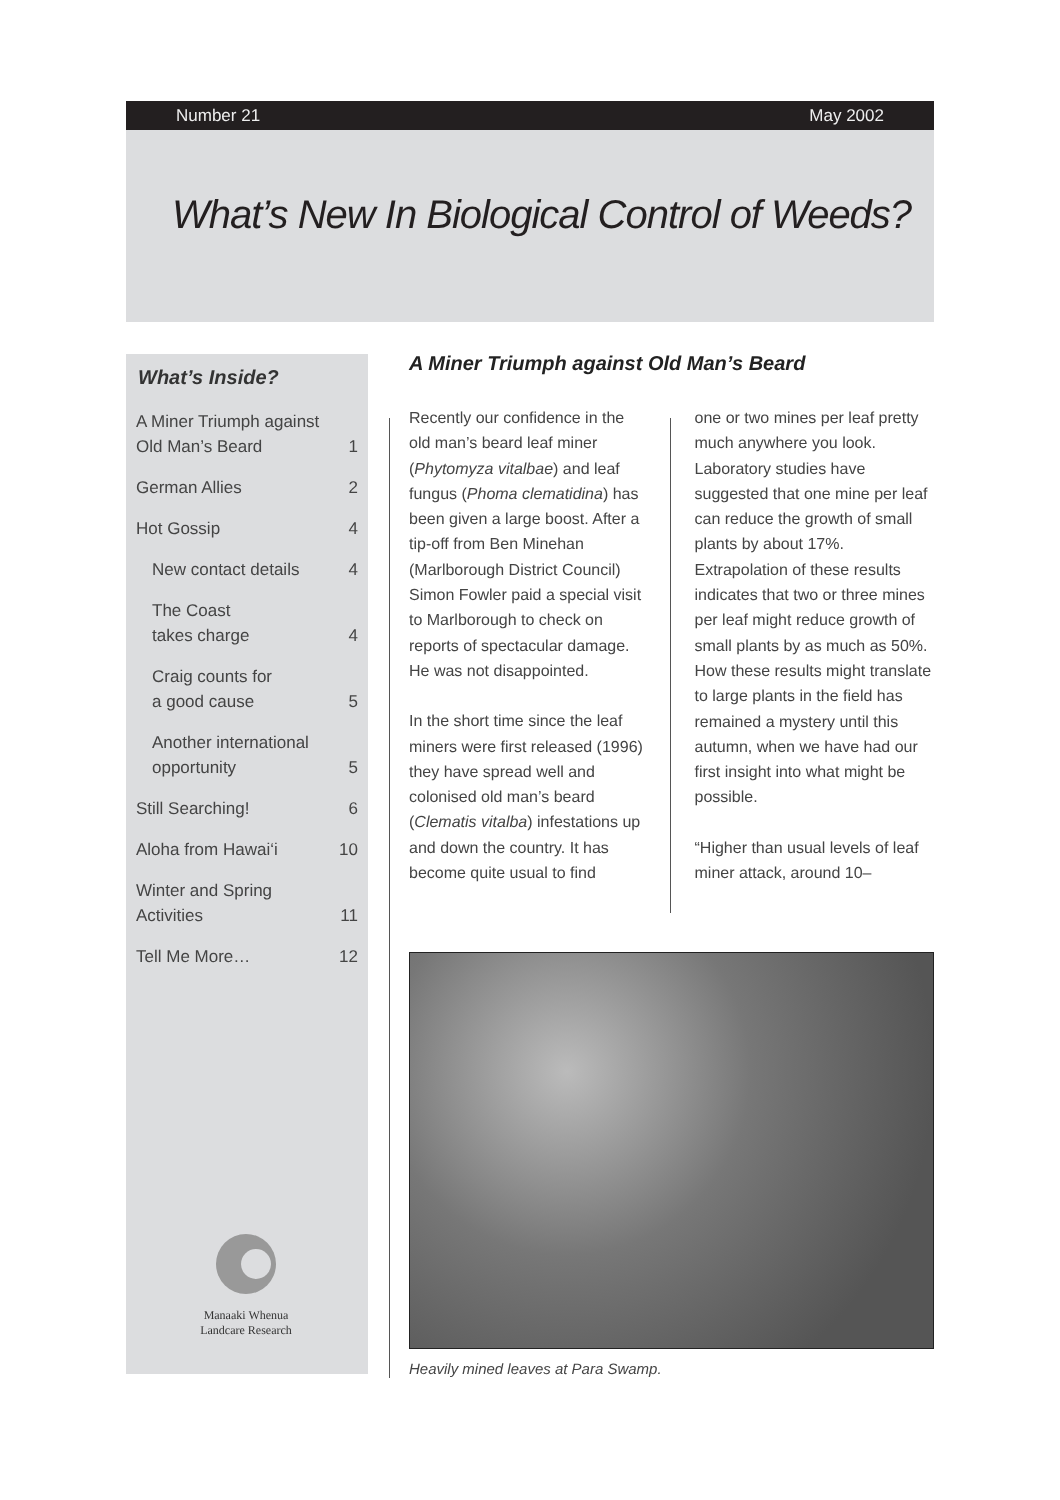Number 21 May 2002
What’s New In Biological Control of Weeds?
What’s Inside?
| A Miner Triumph against Old Man’s Beard | 1 |
| German Allies | 2 |
| Hot Gossip | 4 |
| New contact details | 4 |
| The Coast takes charge | 4 |
| Craig counts for a good cause | 5 |
| Another international opportunity | 5 |
| Still Searching! | 6 |
| Aloha from Hawai‘i | 10 |
| Winter and Spring Activities | 11 |
| Tell Me More… | 12 |
Manaaki Whenua
Landcare Research
A Miner Triumph against Old Man’s Beard
Recently our confidence in the old man’s beard leaf miner (Phytomyza vitalbae) and leaf fungus (Phoma clematidina) has been given a large boost. After a tip-off from Ben Minehan (Marlborough District Council) Simon Fowler paid a special visit to Marlborough to check on reports of spectacular damage. He was not disappointed.
In the short time since the leaf miners were first released (1996) they have spread well and colonised old man’s beard (Clematis vitalba) infestations up and down the country. It has become quite usual to find
one or two mines per leaf pretty much anywhere you look. Laboratory studies have suggested that one mine per leaf can reduce the growth of small plants by about 17%. Extrapolation of these results indicates that two or three mines per leaf might reduce growth of small plants by as much as 50%. How these results might translate to large plants in the field has remained a mystery until this autumn, when we have had our first insight into what might be possible.
“Higher than usual levels of leaf miner attack, around 10–
Heavily mined leaves at Para Swamp.